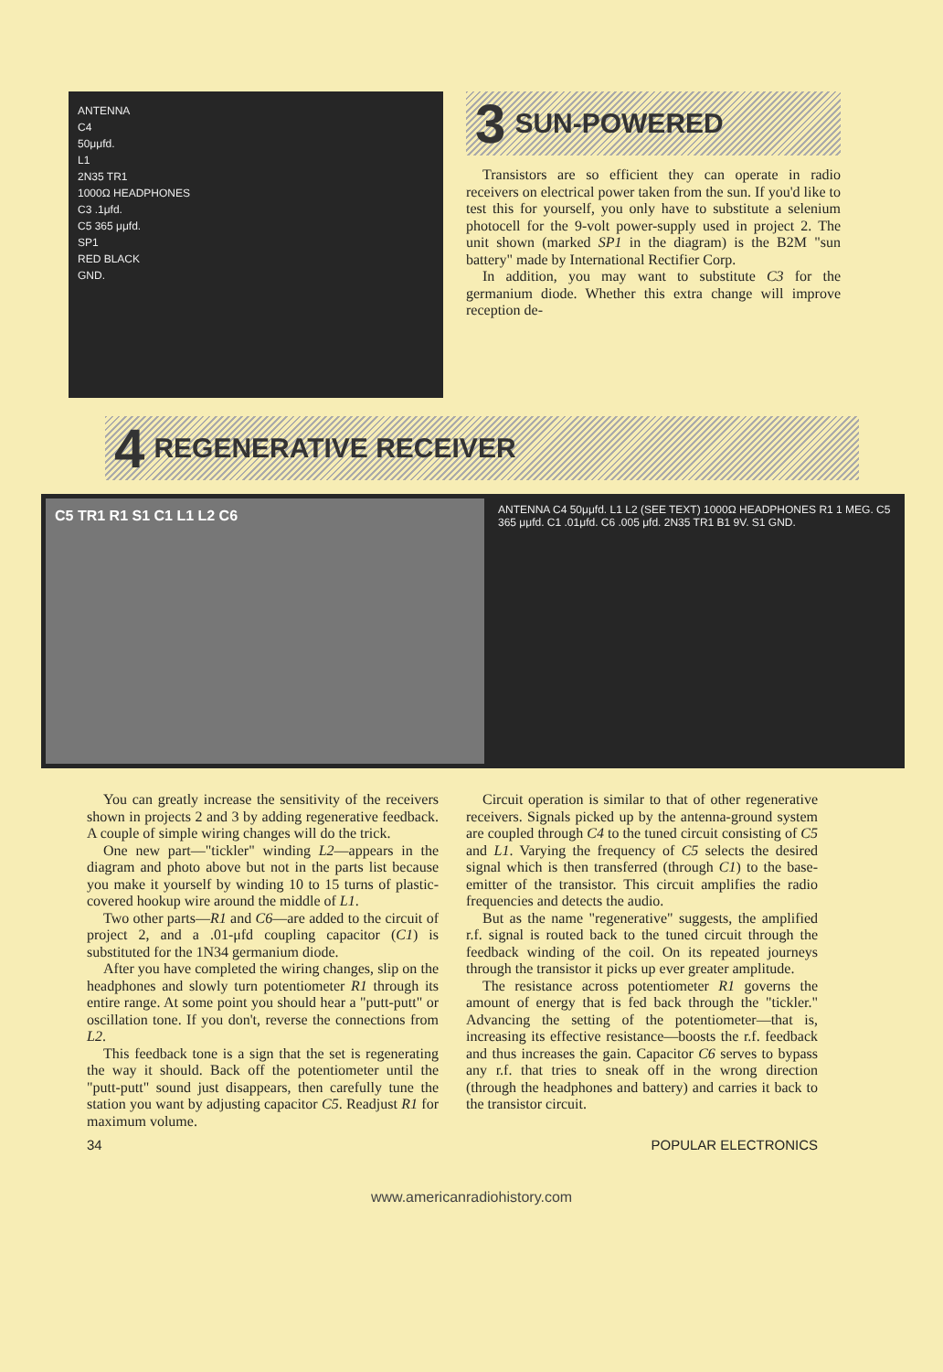ANTENNA
C4
50μμfd.
L1
2N35 TR1
1000Ω HEADPHONES
C3 .1μfd.
C5 365 μμfd.
SP1
RED BLACK
GND.
3 SUN-POWERED
Transistors are so efficient they can operate in radio receivers on electrical power taken from the sun. If you'd like to test this for yourself, you only have to substitute a selenium photocell for the 9-volt power-supply used in project 2. The unit shown (marked SP1 in the diagram) is the B2M "sun battery" made by International Rectifier Corp.
In addition, you may want to substitute C3 for the germanium diode. Whether this extra change will improve reception de-
4 REGENERATIVE RECEIVER
C5 TR1 R1 S1 C1 L1 L2 C6
ANTENNA C4 50μμfd. L1 L2 (SEE TEXT) 1000Ω HEADPHONES R1 1 MEG. C5 365 μμfd. C1 .01μfd. C6 .005 μfd. 2N35 TR1 B1 9V. S1 GND.
You can greatly increase the sensitivity of the receivers shown in projects 2 and 3 by adding regenerative feedback. A couple of simple wiring changes will do the trick.
One new part—"tickler" winding L2—appears in the diagram and photo above but not in the parts list because you make it yourself by winding 10 to 15 turns of plastic-covered hookup wire around the middle of L1.
Two other parts—R1 and C6—are added to the circuit of project 2, and a .01-μfd coupling capacitor (C1) is substituted for the 1N34 germanium diode.
After you have completed the wiring changes, slip on the headphones and slowly turn potentiometer R1 through its entire range. At some point you should hear a "putt-putt" or oscillation tone. If you don't, reverse the connections from L2.
This feedback tone is a sign that the set is regenerating the way it should. Back off the potentiometer until the "putt-putt" sound just disappears, then carefully tune the station you want by adjusting capacitor C5. Readjust R1 for maximum volume.
Circuit operation is similar to that of other regenerative receivers. Signals picked up by the antenna-ground system are coupled through C4 to the tuned circuit consisting of C5 and L1. Varying the frequency of C5 selects the desired signal which is then transferred (through C1) to the base-emitter of the transistor. This circuit amplifies the radio frequencies and detects the audio.
But as the name "regenerative" suggests, the amplified r.f. signal is routed back to the tuned circuit through the feedback winding of the coil. On its repeated journeys through the transistor it picks up ever greater amplitude.
The resistance across potentiometer R1 governs the amount of energy that is fed back through the "tickler." Advancing the setting of the potentiometer—that is, increasing its effective resistance—boosts the r.f. feedback and thus increases the gain. Capacitor C6 serves to bypass any r.f. that tries to sneak off in the wrong direction (through the headphones and battery) and carries it back to the transistor circuit.
34 POPULAR ELECTRONICS
www.americanradiohistory.com